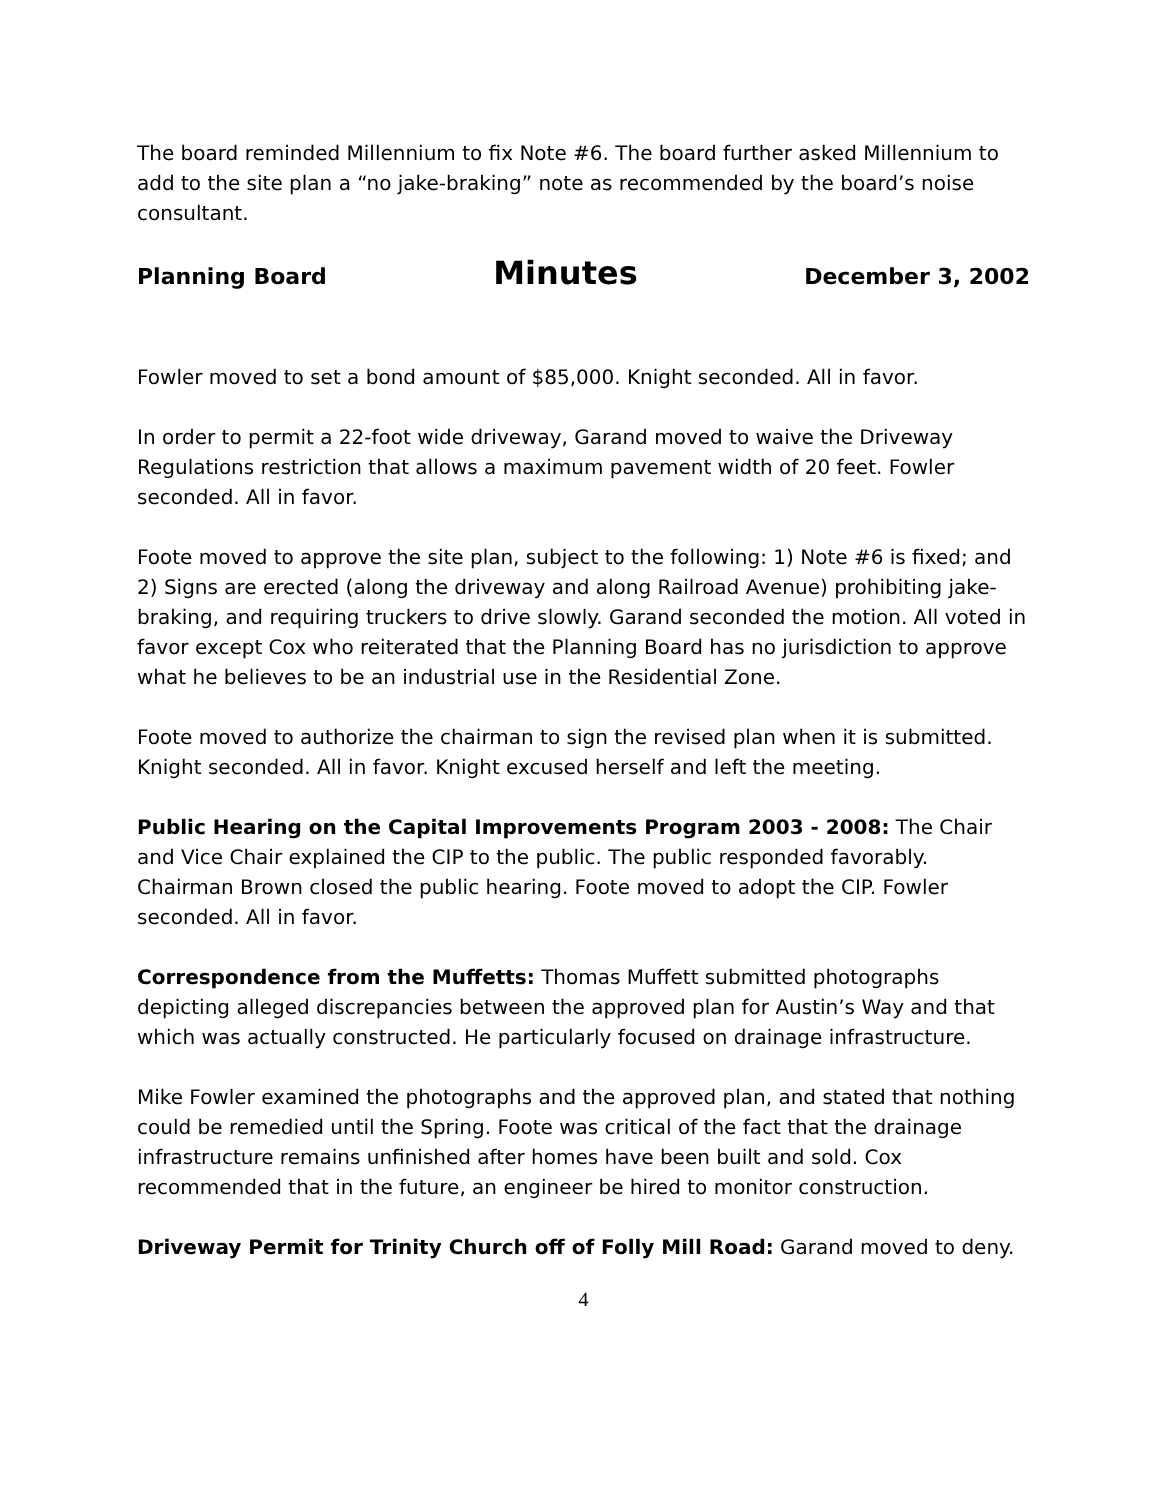The board reminded Millennium to fix Note #6. The board further asked Millennium to add to the site plan a “no jake-braking” note as recommended by the board’s noise consultant.
Planning Board Minutes December 3, 2002
Fowler moved to set a bond amount of $85,000. Knight seconded. All in favor.
In order to permit a 22-foot wide driveway, Garand moved to waive the Driveway Regulations restriction that allows a maximum pavement width of 20 feet. Fowler seconded. All in favor.
Foote moved to approve the site plan, subject to the following: 1) Note #6 is fixed; and 2) Signs are erected (along the driveway and along Railroad Avenue) prohibiting jake-braking, and requiring truckers to drive slowly. Garand seconded the motion. All voted in favor except Cox who reiterated that the Planning Board has no jurisdiction to approve what he believes to be an industrial use in the Residential Zone.
Foote moved to authorize the chairman to sign the revised plan when it is submitted. Knight seconded. All in favor. Knight excused herself and left the meeting.
Public Hearing on the Capital Improvements Program 2003 - 2008: The Chair and Vice Chair explained the CIP to the public. The public responded favorably. Chairman Brown closed the public hearing. Foote moved to adopt the CIP. Fowler seconded. All in favor.
Correspondence from the Muffetts: Thomas Muffett submitted photographs depicting alleged discrepancies between the approved plan for Austin’s Way and that which was actually constructed. He particularly focused on drainage infrastructure.
Mike Fowler examined the photographs and the approved plan, and stated that nothing could be remedied until the Spring. Foote was critical of the fact that the drainage infrastructure remains unfinished after homes have been built and sold. Cox recommended that in the future, an engineer be hired to monitor construction.
Driveway Permit for Trinity Church off of Folly Mill Road: Garand moved to deny.
4